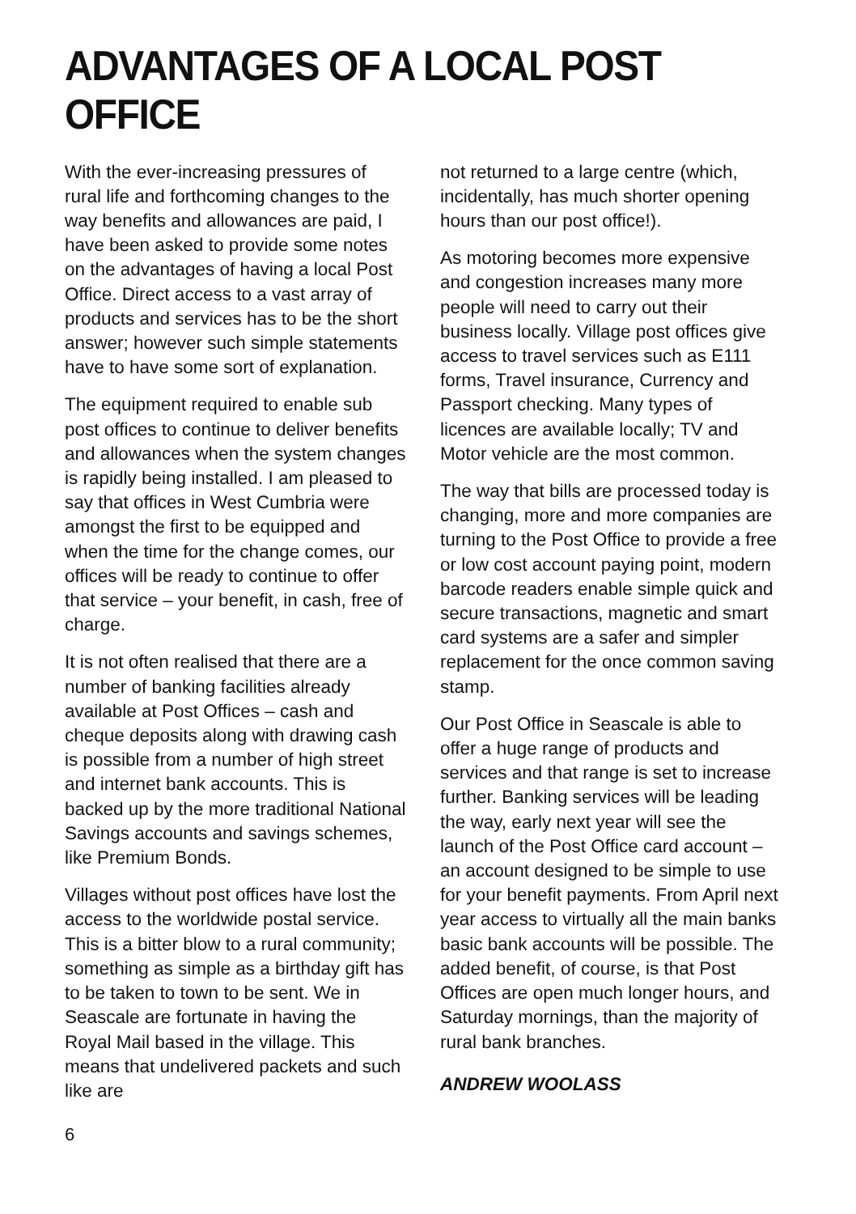ADVANTAGES OF A LOCAL POST OFFICE
With the ever-increasing pressures of rural life and forthcoming changes to the way benefits and allowances are paid, I have been asked to provide some notes on the advantages of having a local Post Office. Direct access to a vast array of products and services has to be the short answer; however such simple statements have to have some sort of explanation.
The equipment required to enable sub post offices to continue to deliver benefits and allowances when the system changes is rapidly being installed. I am pleased to say that offices in West Cumbria were amongst the first to be equipped and when the time for the change comes, our offices will be ready to continue to offer that service – your benefit, in cash, free of charge.
It is not often realised that there are a number of banking facilities already available at Post Offices – cash and cheque deposits along with drawing cash is possible from a number of high street and internet bank accounts. This is backed up by the more traditional National Savings accounts and savings schemes, like Premium Bonds.
Villages without post offices have lost the access to the worldwide postal service. This is a bitter blow to a rural community; something as simple as a birthday gift has to be taken to town to be sent. We in Seascale are fortunate in having the Royal Mail based in the village. This means that undelivered packets and such like are
not returned to a large centre (which, incidentally, has much shorter opening hours than our post office!).
As motoring becomes more expensive and congestion increases many more people will need to carry out their business locally. Village post offices give access to travel services such as E111 forms, Travel insurance, Currency and Passport checking. Many types of licences are available locally; TV and Motor vehicle are the most common.
The way that bills are processed today is changing, more and more companies are turning to the Post Office to provide a free or low cost account paying point, modern barcode readers enable simple quick and secure transactions, magnetic and smart card systems are a safer and simpler replacement for the once common saving stamp.
Our Post Office in Seascale is able to offer a huge range of products and services and that range is set to increase further. Banking services will be leading the way, early next year will see the launch of the Post Office card account – an account designed to be simple to use for your benefit payments. From April next year access to virtually all the main banks basic bank accounts will be possible. The added benefit, of course, is that Post Offices are open much longer hours, and Saturday mornings, than the majority of rural bank branches.
ANDREW WOOLASS
6